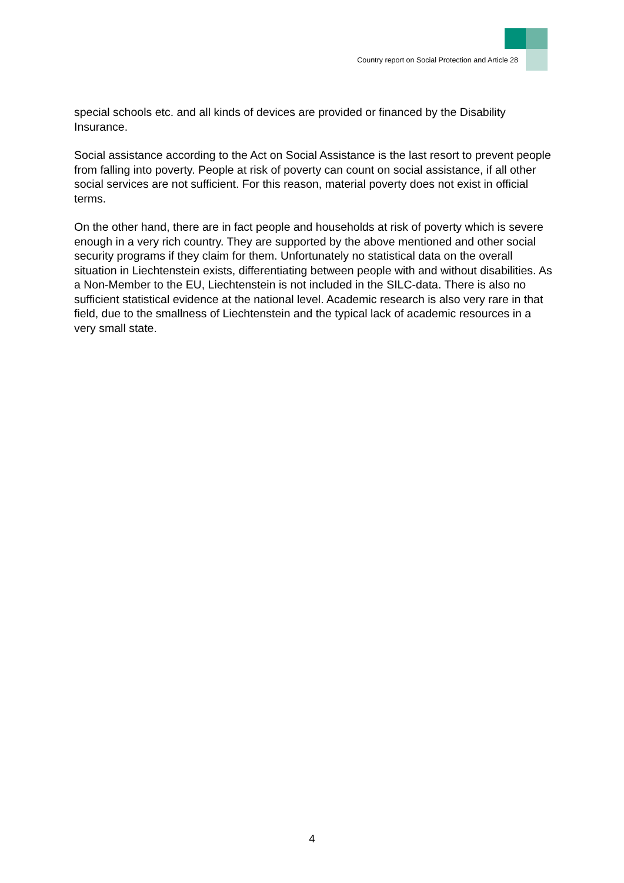Country report on Social Protection and Article 28
special schools etc. and all kinds of devices are provided or financed by the Disability Insurance.
Social assistance according to the Act on Social Assistance is the last resort to prevent people from falling into poverty. People at risk of poverty can count on social assistance, if all other social services are not sufficient. For this reason, material poverty does not exist in official terms.
On the other hand, there are in fact people and households at risk of poverty which is severe enough in a very rich country. They are supported by the above mentioned and other social security programs if they claim for them. Unfortunately no statistical data on the overall situation in Liechtenstein exists, differentiating between people with and without disabilities. As a Non-Member to the EU, Liechtenstein is not included in the SILC-data. There is also no sufficient statistical evidence at the national level. Academic research is also very rare in that field, due to the smallness of Liechtenstein and the typical lack of academic resources in a very small state.
4